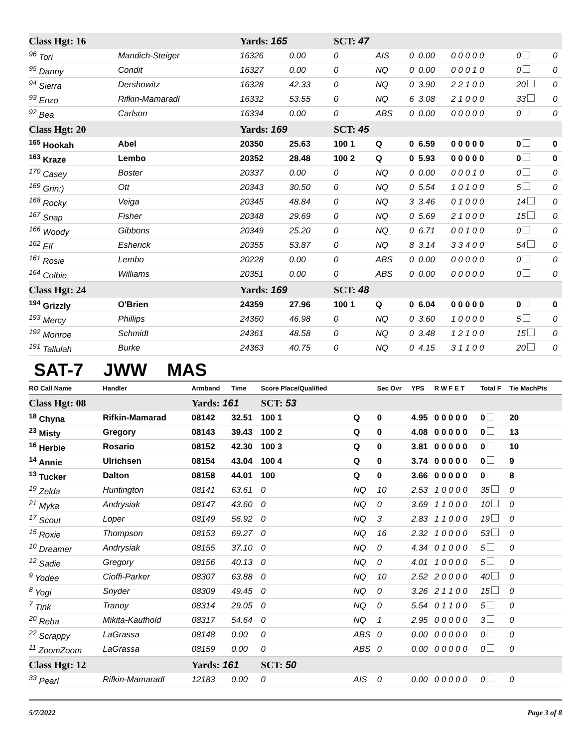| Class Hgt: 16 | | Yards: 165 | | SCT: 47 | | | | | | |
| 96 Tori | Mandich-Steiger | 16326 | 0.00 | 0 | AIS | 0 | 0.00 | 0 0 0 0 0 | 0 | 0 |
| 95 Danny | Condit | 16327 | 0.00 | 0 | NQ | 0 | 0.00 | 0 0 0 1 0 | 0 | 0 |
| 94 Sierra | Dershowitz | 16328 | 42.33 | 0 | NQ | 0 | 3.90 | 2 2 1 0 0 | 20 | 0 |
| 93 Enzo | Rifkin-Mamaradl | 16332 | 53.55 | 0 | NQ | 6 | 3.08 | 2 1 0 0 0 | 33 | 0 |
| 92 Bea | Carlson | 16334 | 0.00 | 0 | ABS | 0 | 0.00 | 0 0 0 0 0 | 0 | 0 |
| Class Hgt: 20 | | Yards: 169 | | SCT: 45 | | | | | | |
| 165 Hookah | Abel | 20350 | 25.63 | 100 1 | Q | 0 | 6.59 | 0 0 0 0 0 | 0 | 0 |
| 163 Kraze | Lembo | 20352 | 28.48 | 100 2 | Q | 0 | 5.93 | 0 0 0 0 0 | 0 | 0 |
| 170 Casey | Boster | 20337 | 0.00 | 0 | NQ | 0 | 0.00 | 0 0 0 1 0 | 0 | 0 |
| 169 Grin:) | Ott | 20343 | 30.50 | 0 | NQ | 0 | 5.54 | 1 0 1 0 0 | 5 | 0 |
| 168 Rocky | Veiga | 20345 | 48.84 | 0 | NQ | 3 | 3.46 | 0 1 0 0 0 | 14 | 0 |
| 167 Snap | Fisher | 20348 | 29.69 | 0 | NQ | 0 | 5.69 | 2 1 0 0 0 | 15 | 0 |
| 166 Woody | Gibbons | 20349 | 25.20 | 0 | NQ | 0 | 6.71 | 0 0 1 0 0 | 0 | 0 |
| 162 Elf | Esherick | 20355 | 53.87 | 0 | NQ | 8 | 3.14 | 3 3 4 0 0 | 54 | 0 |
| 161 Rosie | Lembo | 20228 | 0.00 | 0 | ABS | 0 | 0.00 | 0 0 0 0 0 | 0 | 0 |
| 164 Colbie | Williams | 20351 | 0.00 | 0 | ABS | 0 | 0.00 | 0 0 0 0 0 | 0 | 0 |
| Class Hgt: 24 | | Yards: 169 | | SCT: 48 | | | | | | |
| 194 Grizzly | O'Brien | 24359 | 27.96 | 100 1 | Q | 0 | 6.04 | 0 0 0 0 0 | 0 | 0 |
| 193 Mercy | Phillips | 24360 | 46.98 | 0 | NQ | 0 | 3.60 | 1 0 0 0 0 | 5 | 0 |
| 192 Monroe | Schmidt | 24361 | 48.58 | 0 | NQ | 0 | 3.48 | 1 2 1 0 0 | 15 | 0 |
| 191 Tallulah | Burke | 24363 | 40.75 | 0 | NQ | 0 | 4.15 | 3 1 1 0 0 | 20 | 0 |
SAT-7 JWW MAS
| RO Call Name | Handler | Armband | Time | Score Place/Qualified | | Sec Ovr | YPS | R W F E T | Total F | Tie MachPts |
| --- | --- | --- | --- | --- | --- | --- | --- | --- | --- | --- |
| Class Hgt: 08 | | Yards: 161 | | SCT: 53 | | | | | | |
| 18 Chyna | Rifkin-Mamarad | 08142 | 32.51 | 100 1 | Q | 0 | 4.95 | 0 0 0 0 0 | 0 | 20 |
| 23 Misty | Gregory | 08143 | 39.43 | 100 2 | Q | 0 | 4.08 | 0 0 0 0 0 | 0 | 13 |
| 16 Herbie | Rosario | 08152 | 42.30 | 100 3 | Q | 0 | 3.81 | 0 0 0 0 0 | 0 | 10 |
| 14 Annie | Ulrichsen | 08154 | 43.04 | 100 4 | Q | 0 | 3.74 | 0 0 0 0 0 | 0 | 9 |
| 13 Tucker | Dalton | 08158 | 44.01 | 100 | Q | 0 | 3.66 | 0 0 0 0 0 | 0 | 8 |
| 19 Zelda | Huntington | 08141 | 63.61 | 0 | NQ | 10 | 2.53 | 1 0 0 0 0 | 35 | 0 |
| 21 Myka | Andrysiak | 08147 | 43.60 | 0 | NQ | 0 | 3.69 | 1 1 0 0 0 | 10 | 0 |
| 17 Scout | Loper | 08149 | 56.92 | 0 | NQ | 3 | 2.83 | 1 1 0 0 0 | 19 | 0 |
| 15 Roxie | Thompson | 08153 | 69.27 | 0 | NQ | 16 | 2.32 | 1 0 0 0 0 | 53 | 0 |
| 10 Dreamer | Andrysiak | 08155 | 37.10 | 0 | NQ | 0 | 4.34 | 0 1 0 0 0 | 5 | 0 |
| 12 Sadie | Gregory | 08156 | 40.13 | 0 | NQ | 0 | 4.01 | 1 0 0 0 0 | 5 | 0 |
| 9 Yodee | Cioffi-Parker | 08307 | 63.88 | 0 | NQ | 10 | 2.52 | 2 0 0 0 0 | 40 | 0 |
| 8 Yogi | Snyder | 08309 | 49.45 | 0 | NQ | 0 | 3.26 | 2 1 1 0 0 | 15 | 0 |
| 7 Tink | Tranoy | 08314 | 29.05 | 0 | NQ | 0 | 5.54 | 0 1 1 0 0 | 5 | 0 |
| 20 Reba | Mikita-Kaufhold | 08317 | 54.64 | 0 | NQ | 1 | 2.95 | 0 0 0 0 0 | 3 | 0 |
| 22 Scrappy | LaGrassa | 08148 | 0.00 | 0 | ABS | 0 | 0.00 | 0 0 0 0 0 | 0 | 0 |
| 11 ZoomZoom | LaGrassa | 08159 | 0.00 | 0 | ABS | 0 | 0.00 | 0 0 0 0 0 | 0 | 0 |
| Class Hgt: 12 | | Yards: 161 | | SCT: 50 | | | | | | |
| 33 Pearl | Rifkin-Mamaradl | 12183 | 0.00 | 0 | AIS | 0 | 0.00 | 0 0 0 0 0 | 0 | 0 |
5/7/2022 Page 3 of 8